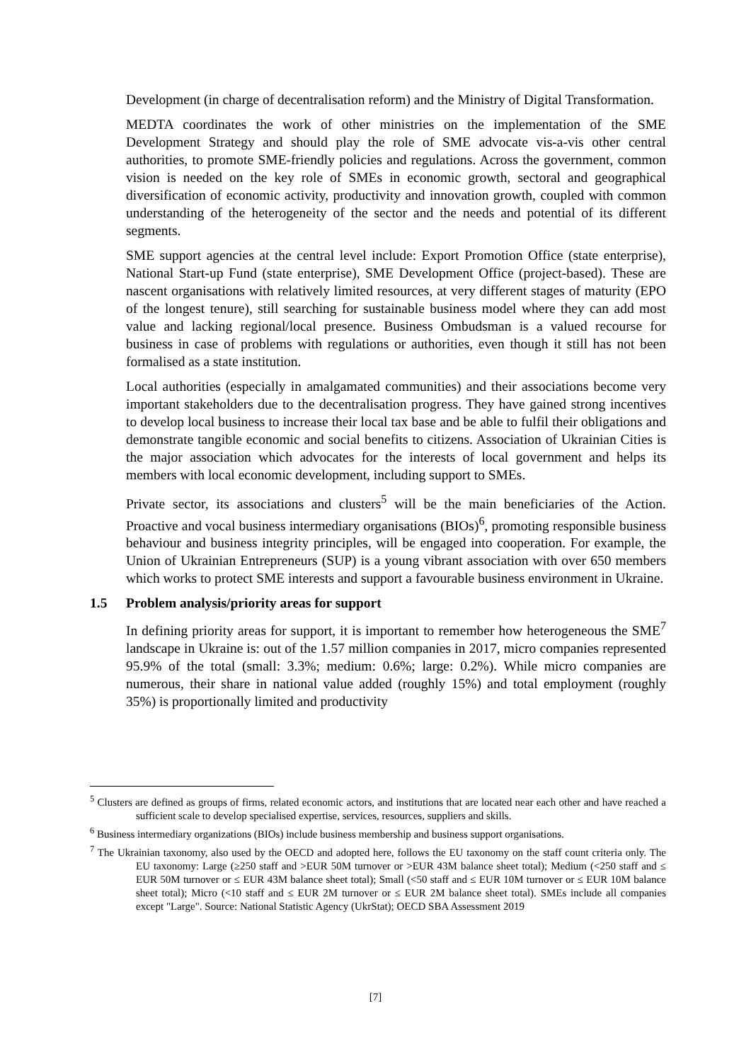Development (in charge of decentralisation reform) and the Ministry of Digital Transformation.
MEDTA coordinates the work of other ministries on the implementation of the SME Development Strategy and should play the role of SME advocate vis-a-vis other central authorities, to promote SME-friendly policies and regulations. Across the government, common vision is needed on the key role of SMEs in economic growth, sectoral and geographical diversification of economic activity, productivity and innovation growth, coupled with common understanding of the heterogeneity of the sector and the needs and potential of its different segments.
SME support agencies at the central level include: Export Promotion Office (state enterprise), National Start-up Fund (state enterprise), SME Development Office (project-based). These are nascent organisations with relatively limited resources, at very different stages of maturity (EPO of the longest tenure), still searching for sustainable business model where they can add most value and lacking regional/local presence. Business Ombudsman is a valued recourse for business in case of problems with regulations or authorities, even though it still has not been formalised as a state institution.
Local authorities (especially in amalgamated communities) and their associations become very important stakeholders due to the decentralisation progress. They have gained strong incentives to develop local business to increase their local tax base and be able to fulfil their obligations and demonstrate tangible economic and social benefits to citizens. Association of Ukrainian Cities is the major association which advocates for the interests of local government and helps its members with local economic development, including support to SMEs.
Private sector, its associations and clusters<sup>5</sup> will be the main beneficiaries of the Action. Proactive and vocal business intermediary organisations (BIOs)<sup>6</sup>, promoting responsible business behaviour and business integrity principles, will be engaged into cooperation. For example, the Union of Ukrainian Entrepreneurs (SUP) is a young vibrant association with over 650 members which works to protect SME interests and support a favourable business environment in Ukraine.
1.5 Problem analysis/priority areas for support
In defining priority areas for support, it is important to remember how heterogeneous the SME<sup>7</sup> landscape in Ukraine is: out of the 1.57 million companies in 2017, micro companies represented 95.9% of the total (small: 3.3%; medium: 0.6%; large: 0.2%). While micro companies are numerous, their share in national value added (roughly 15%) and total employment (roughly 35%) is proportionally limited and productivity
<sup>5</sup> Clusters are defined as groups of firms, related economic actors, and institutions that are located near each other and have reached a sufficient scale to develop specialised expertise, services, resources, suppliers and skills.
<sup>6</sup> Business intermediary organizations (BIOs) include business membership and business support organisations.
<sup>7</sup> The Ukrainian taxonomy, also used by the OECD and adopted here, follows the EU taxonomy on the staff count criteria only. The EU taxonomy: Large (≥250 staff and >EUR 50M turnover or >EUR 43M balance sheet total); Medium (<250 staff and ≤ EUR 50M turnover or ≤ EUR 43M balance sheet total); Small (<50 staff and ≤ EUR 10M turnover or ≤ EUR 10M balance sheet total); Micro (<10 staff and ≤ EUR 2M turnover or ≤ EUR 2M balance sheet total). SMEs include all companies except "Large". Source: National Statistic Agency (UkrStat); OECD SBA Assessment 2019
[7]